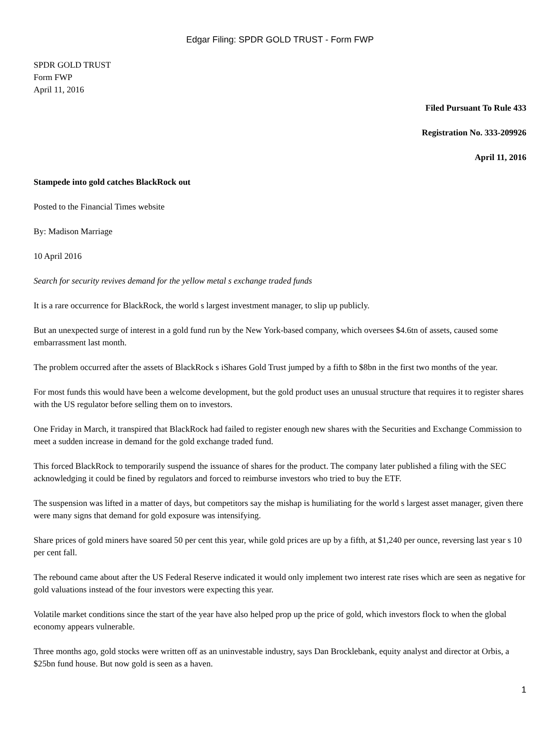Edgar Filing: SPDR GOLD TRUST - Form FWP
SPDR GOLD TRUST
Form FWP
April 11, 2016
Filed Pursuant To Rule 433
Registration No. 333-209926
April 11, 2016
Stampede into gold catches BlackRock out
Posted to the Financial Times website
By: Madison Marriage
10 April 2016
Search for security revives demand for the yellow metal s exchange traded funds
It is a rare occurrence for BlackRock, the world s largest investment manager, to slip up publicly.
But an unexpected surge of interest in a gold fund run by the New York-based company, which oversees $4.6tn of assets, caused some embarrassment last month.
The problem occurred after the assets of BlackRock s iShares Gold Trust jumped by a fifth to $8bn in the first two months of the year.
For most funds this would have been a welcome development, but the gold product uses an unusual structure that requires it to register shares with the US regulator before selling them on to investors.
One Friday in March, it transpired that BlackRock had failed to register enough new shares with the Securities and Exchange Commission to meet a sudden increase in demand for the gold exchange traded fund.
This forced BlackRock to temporarily suspend the issuance of shares for the product. The company later published a filing with the SEC acknowledging it could be fined by regulators and forced to reimburse investors who tried to buy the ETF.
The suspension was lifted in a matter of days, but competitors say the mishap is humiliating for the world s largest asset manager, given there were many signs that demand for gold exposure was intensifying.
Share prices of gold miners have soared 50 per cent this year, while gold prices are up by a fifth, at $1,240 per ounce, reversing last year s 10 per cent fall.
The rebound came about after the US Federal Reserve indicated it would only implement two interest rate rises which are seen as negative for gold valuations instead of the four investors were expecting this year.
Volatile market conditions since the start of the year have also helped prop up the price of gold, which investors flock to when the global economy appears vulnerable.
Three months ago, gold stocks were written off as an uninvestable industry, says Dan Brocklebank, equity analyst and director at Orbis, a $25bn fund house. But now gold is seen as a haven.
1